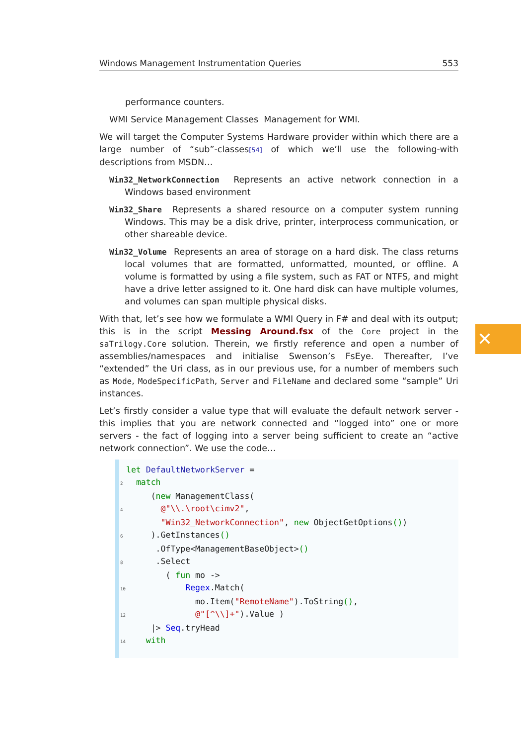Windows Management Instrumentation Queries 553
performance counters.
WMI Service Management Classes Management for WMI.
We will target the Computer Systems Hardware provider within which there are a large number of “sub”-classes[54] of which we’ll use the following-with descriptions from MSDN…
Win32_NetworkConnection Represents an active network connection in a Windows based environment
Win32_Share Represents a shared resource on a computer system running Windows. This may be a disk drive, printer, interprocess communication, or other shareable device.
Win32_Volume Represents an area of storage on a hard disk. The class returns local volumes that are formatted, unformatted, mounted, or offline. A volume is formatted by using a file system, such as FAT or NTFS, and might have a drive letter assigned to it. One hard disk can have multiple volumes, and volumes can span multiple physical disks.
With that, let’s see how we formulate a WMI Query in F# and deal with its output; this is in the script Messing Around.fsx of the Core project in the saTrilogy.Core solution. Therein, we firstly reference and open a number of assemblies/namespaces and initialise Swenson’s FsEye. Thereafter, I’ve “extended” the Uri class, as in our previous use, for a number of members such as Mode, ModeSpecificPath, Server and FileName and declared some “sample” Uri instances.
Let’s firstly consider a value type that will evaluate the default network server - this implies that you are network connected and “logged into” one or more servers - the fact of logging into a server being sufficient to create an “active network connection”. We use the code…
let DefaultNetworkServer =
2  match
     (new ManagementClass(
4       @"\\.\root\cimv2",
       "Win32_NetworkConnection", new ObjectGetOptions())
6     ).GetInstances()
      .OfType<ManagementBaseObject>()
8      .Select
        ( fun mo ->
10            Regex.Match(
              mo.Item("RemoteName").ToString(),
12              @"[^\\]+").Value )
     |> Seq.tryHead
14    with
✕